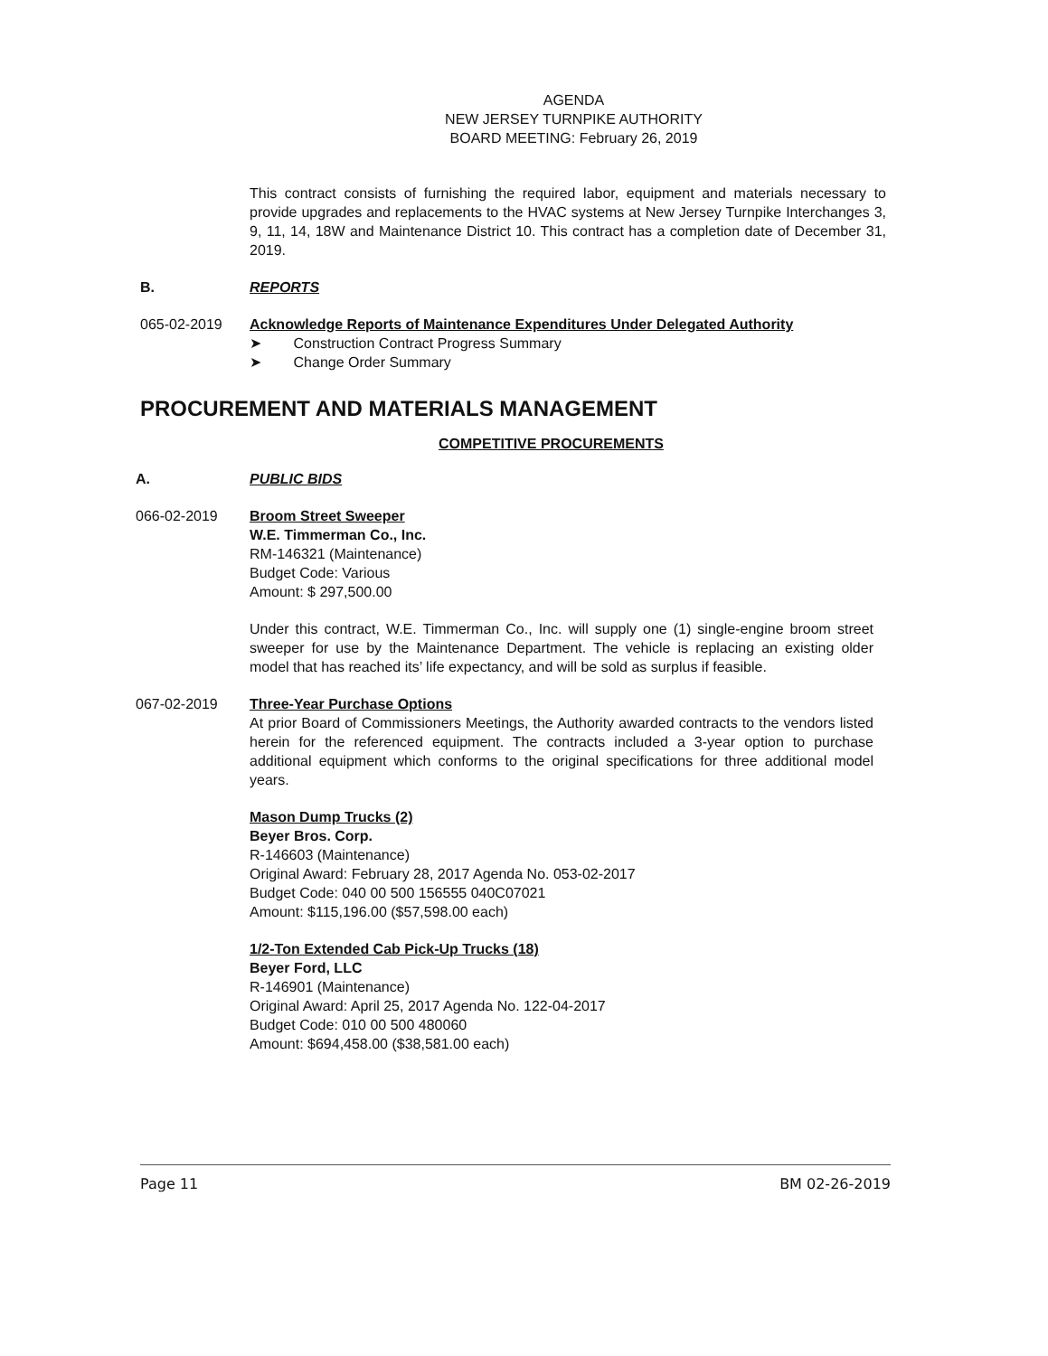AGENDA
NEW JERSEY TURNPIKE AUTHORITY
BOARD MEETING: February 26, 2019
This contract consists of furnishing the required labor, equipment and materials necessary to provide upgrades and replacements to the HVAC systems at New Jersey Turnpike Interchanges 3, 9, 11, 14, 18W and Maintenance District 10. This contract has a completion date of December 31, 2019.
B. REPORTS
065-02-2019 Acknowledge Reports of Maintenance Expenditures Under Delegated Authority
➤ Construction Contract Progress Summary
➤ Change Order Summary
PROCUREMENT AND MATERIALS MANAGEMENT
COMPETITIVE PROCUREMENTS
A. PUBLIC BIDS
066-02-2019 Broom Street Sweeper
W.E. Timmerman Co., Inc.
RM-146321 (Maintenance)
Budget Code: Various
Amount: $ 297,500.00
Under this contract, W.E. Timmerman Co., Inc. will supply one (1) single-engine broom street sweeper for use by the Maintenance Department. The vehicle is replacing an existing older model that has reached its’ life expectancy, and will be sold as surplus if feasible.
067-02-2019 Three-Year Purchase Options
At prior Board of Commissioners Meetings, the Authority awarded contracts to the vendors listed herein for the referenced equipment. The contracts included a 3-year option to purchase additional equipment which conforms to the original specifications for three additional model years.
Mason Dump Trucks (2)
Beyer Bros. Corp.
R-146603 (Maintenance)
Original Award: February 28, 2017 Agenda No. 053-02-2017
Budget Code: 040 00 500 156555 040C07021
Amount: $115,196.00 ($57,598.00 each)
1/2-Ton Extended Cab Pick-Up Trucks (18)
Beyer Ford, LLC
R-146901 (Maintenance)
Original Award: April 25, 2017 Agenda No. 122-04-2017
Budget Code: 010 00 500 480060
Amount: $694,458.00 ($38,581.00 each)
Page 11 BM 02-26-2019